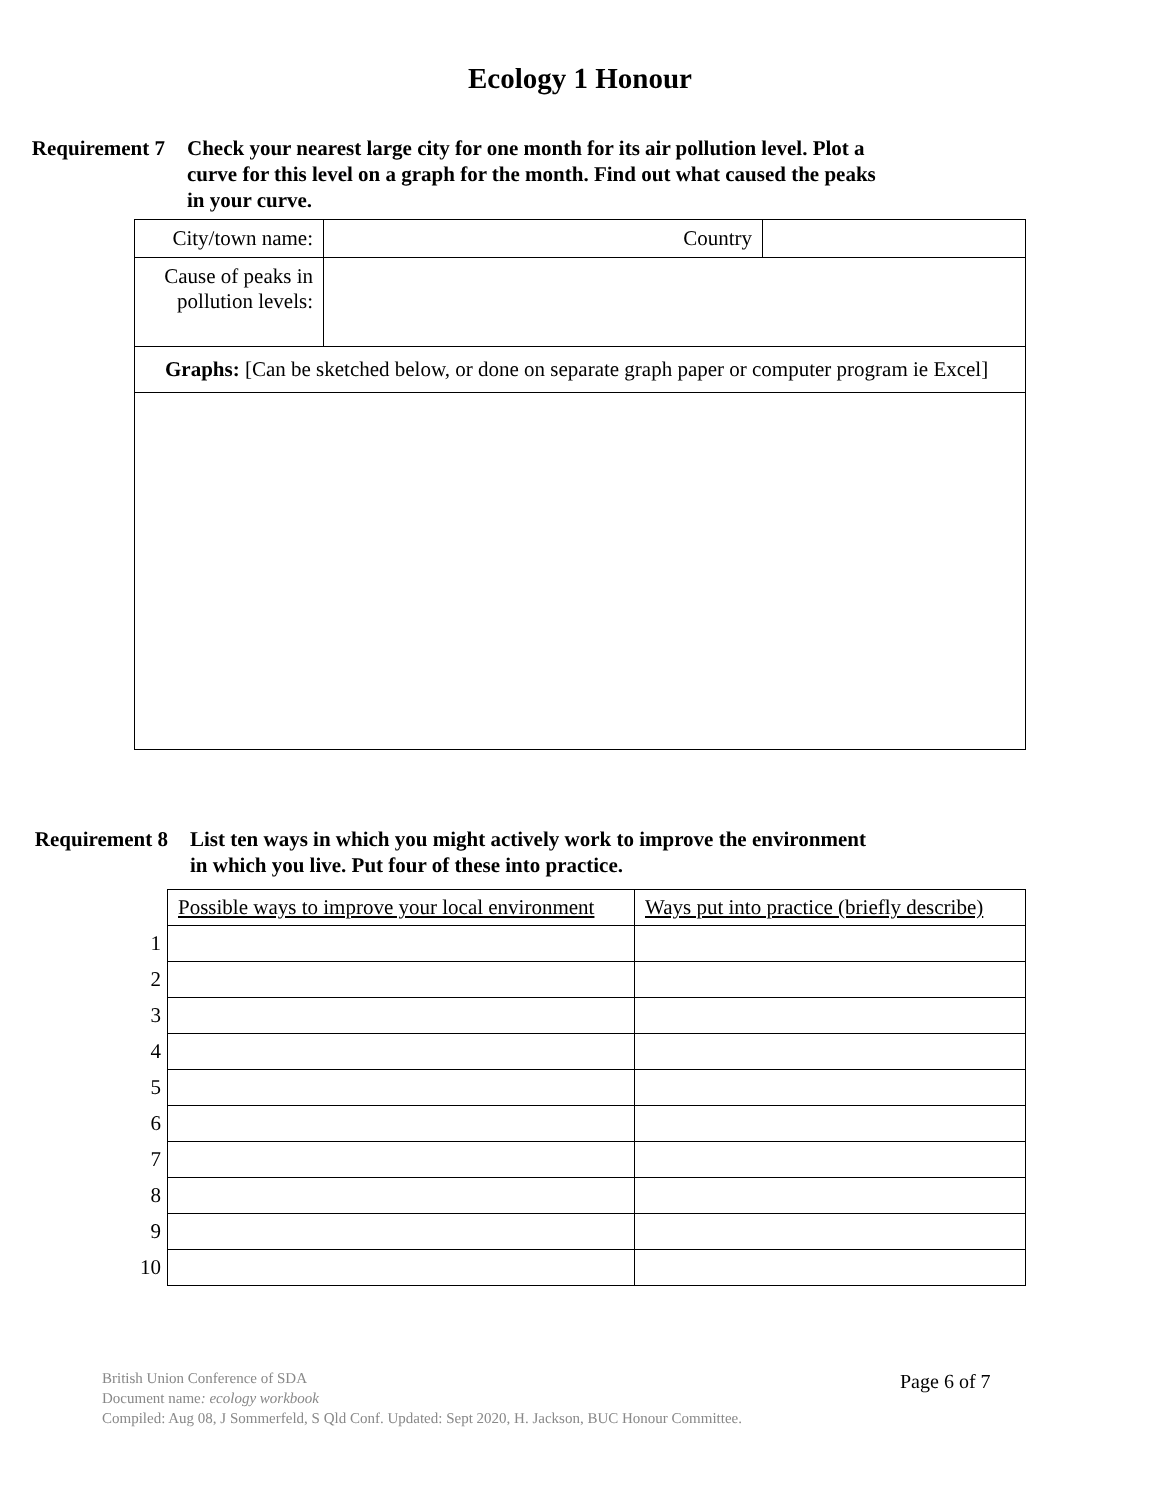Ecology 1 Honour
Requirement 7 Check your nearest large city for one month for its air pollution level. Plot a curve for this level on a graph for the month. Find out what caused the peaks in your curve.
| City/town name: | Country | |
| Cause of peaks in pollution levels: | | |
| Graphs: [Can be sketched below, or done on separate graph paper or computer program ie Excel] | | |
Requirement 8 List ten ways in which you might actively work to improve the environment in which you live. Put four of these into practice.
| | Possible ways to improve your local environment | Ways put into practice (briefly describe) |
| 1 | | |
| 2 | | |
| 3 | | |
| 4 | | |
| 5 | | |
| 6 | | |
| 7 | | |
| 8 | | |
| 9 | | |
| 10 | | |
British Union Conference of SDA
Document name: ecology workbook
Compiled: Aug 08, J Sommerfeld, S Qld Conf. Updated: Sept 2020, H. Jackson, BUC Honour Committee.
Page 6 of 7